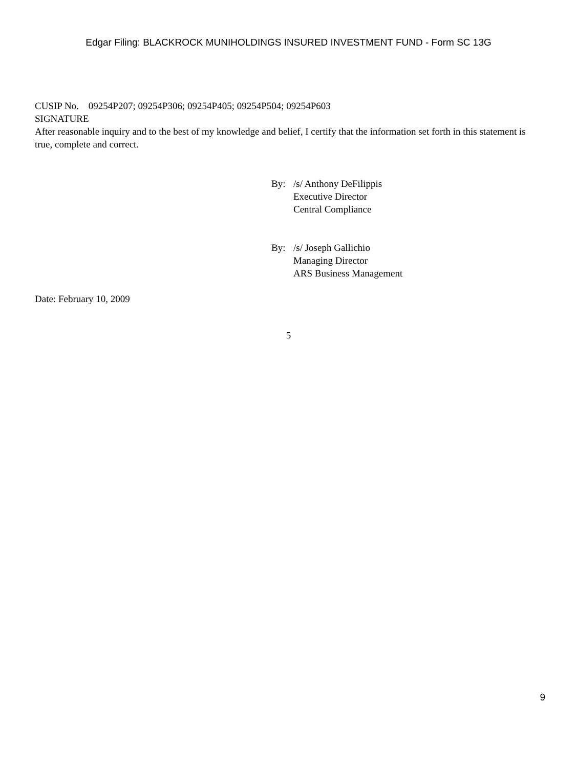Edgar Filing: BLACKROCK MUNIHOLDINGS INSURED INVESTMENT FUND - Form SC 13G
CUSIP No. 09254P207; 09254P306; 09254P405; 09254P504; 09254P603
SIGNATURE
After reasonable inquiry and to the best of my knowledge and belief, I certify that the information set forth in this statement is true, complete and correct.
| By: | /s/ Anthony DeFilippis Executive Director Central Compliance |
| By: | /s/ Joseph Gallichio Managing Director ARS Business Management |
Date: February 10, 2009
5
9